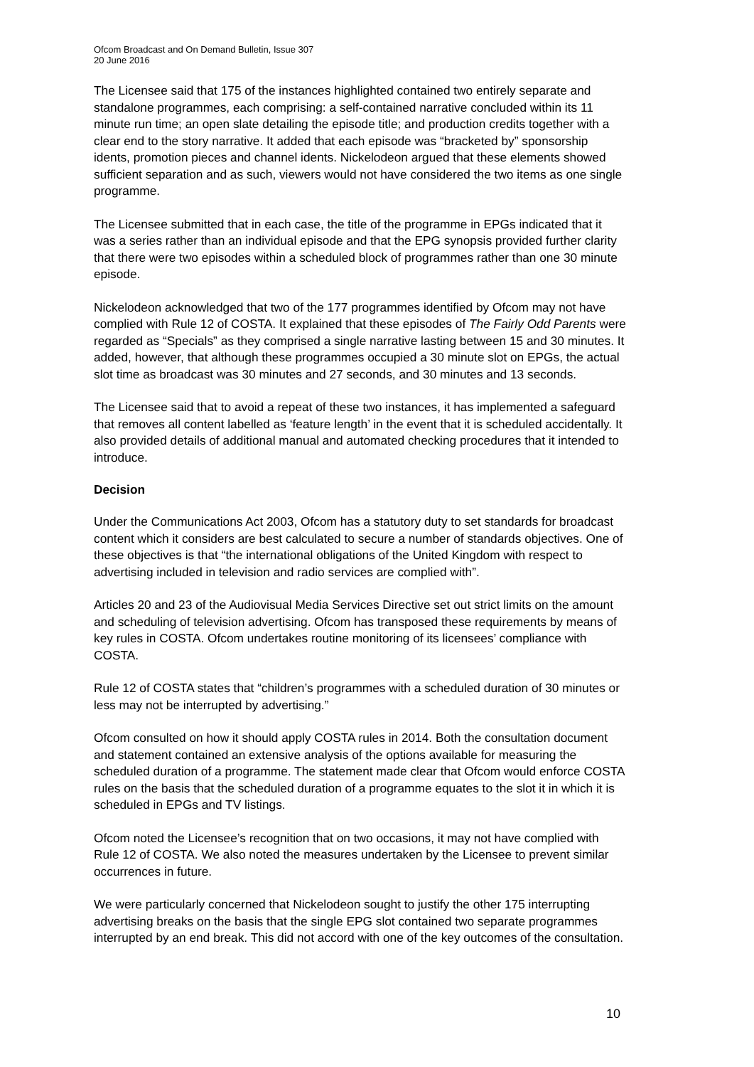Ofcom Broadcast and On Demand Bulletin, Issue 307
20 June 2016
The Licensee said that 175 of the instances highlighted contained two entirely separate and standalone programmes, each comprising: a self-contained narrative concluded within its 11 minute run time; an open slate detailing the episode title; and production credits together with a clear end to the story narrative. It added that each episode was “bracketed by” sponsorship idents, promotion pieces and channel idents. Nickelodeon argued that these elements showed sufficient separation and as such, viewers would not have considered the two items as one single programme.
The Licensee submitted that in each case, the title of the programme in EPGs indicated that it was a series rather than an individual episode and that the EPG synopsis provided further clarity that there were two episodes within a scheduled block of programmes rather than one 30 minute episode.
Nickelodeon acknowledged that two of the 177 programmes identified by Ofcom may not have complied with Rule 12 of COSTA. It explained that these episodes of The Fairly Odd Parents were regarded as “Specials” as they comprised a single narrative lasting between 15 and 30 minutes. It added, however, that although these programmes occupied a 30 minute slot on EPGs, the actual slot time as broadcast was 30 minutes and 27 seconds, and 30 minutes and 13 seconds.
The Licensee said that to avoid a repeat of these two instances, it has implemented a safeguard that removes all content labelled as ‘feature length’ in the event that it is scheduled accidentally. It also provided details of additional manual and automated checking procedures that it intended to introduce.
Decision
Under the Communications Act 2003, Ofcom has a statutory duty to set standards for broadcast content which it considers are best calculated to secure a number of standards objectives. One of these objectives is that “the international obligations of the United Kingdom with respect to advertising included in television and radio services are complied with”.
Articles 20 and 23 of the Audiovisual Media Services Directive set out strict limits on the amount and scheduling of television advertising. Ofcom has transposed these requirements by means of key rules in COSTA. Ofcom undertakes routine monitoring of its licensees’ compliance with COSTA.
Rule 12 of COSTA states that “children’s programmes with a scheduled duration of 30 minutes or less may not be interrupted by advertising.”
Ofcom consulted on how it should apply COSTA rules in 2014. Both the consultation document and statement contained an extensive analysis of the options available for measuring the scheduled duration of a programme. The statement made clear that Ofcom would enforce COSTA rules on the basis that the scheduled duration of a programme equates to the slot it in which it is scheduled in EPGs and TV listings.
Ofcom noted the Licensee’s recognition that on two occasions, it may not have complied with Rule 12 of COSTA. We also noted the measures undertaken by the Licensee to prevent similar occurrences in future.
We were particularly concerned that Nickelodeon sought to justify the other 175 interrupting advertising breaks on the basis that the single EPG slot contained two separate programmes interrupted by an end break. This did not accord with one of the key outcomes of the consultation.
10